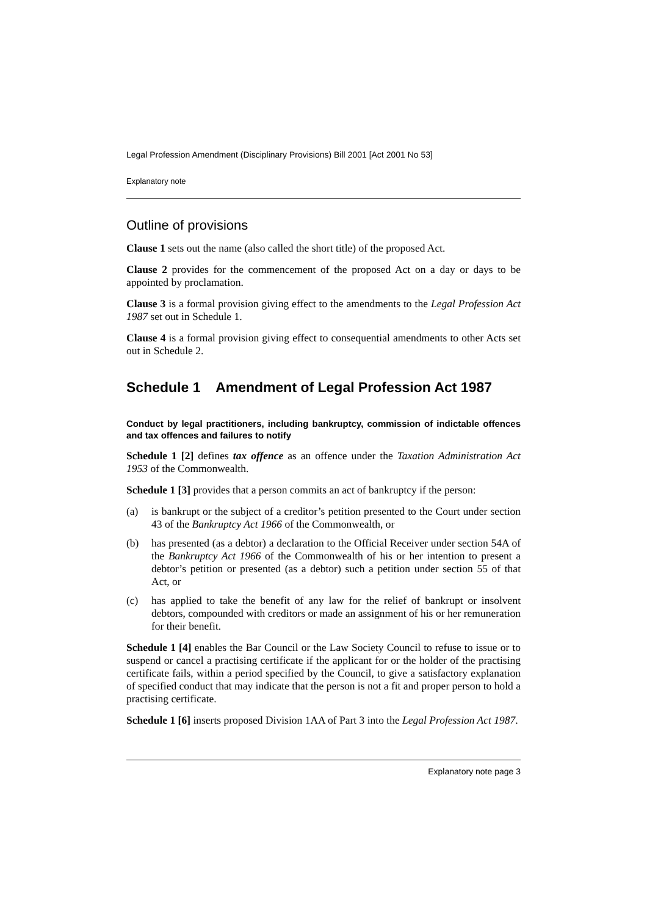Legal Profession Amendment (Disciplinary Provisions) Bill 2001 [Act 2001 No 53]
Explanatory note
Outline of provisions
Clause 1 sets out the name (also called the short title) of the proposed Act.
Clause 2 provides for the commencement of the proposed Act on a day or days to be appointed by proclamation.
Clause 3 is a formal provision giving effect to the amendments to the Legal Profession Act 1987 set out in Schedule 1.
Clause 4 is a formal provision giving effect to consequential amendments to other Acts set out in Schedule 2.
Schedule 1 Amendment of Legal Profession Act 1987
Conduct by legal practitioners, including bankruptcy, commission of indictable offences and tax offences and failures to notify
Schedule 1 [2] defines tax offence as an offence under the Taxation Administration Act 1953 of the Commonwealth.
Schedule 1 [3] provides that a person commits an act of bankruptcy if the person:
(a) is bankrupt or the subject of a creditor’s petition presented to the Court under section 43 of the Bankruptcy Act 1966 of the Commonwealth, or
(b) has presented (as a debtor) a declaration to the Official Receiver under section 54A of the Bankruptcy Act 1966 of the Commonwealth of his or her intention to present a debtor’s petition or presented (as a debtor) such a petition under section 55 of that Act, or
(c) has applied to take the benefit of any law for the relief of bankrupt or insolvent debtors, compounded with creditors or made an assignment of his or her remuneration for their benefit.
Schedule 1 [4] enables the Bar Council or the Law Society Council to refuse to issue or to suspend or cancel a practising certificate if the applicant for or the holder of the practising certificate fails, within a period specified by the Council, to give a satisfactory explanation of specified conduct that may indicate that the person is not a fit and proper person to hold a practising certificate.
Schedule 1 [6] inserts proposed Division 1AA of Part 3 into the Legal Profession Act 1987.
Explanatory note page 3